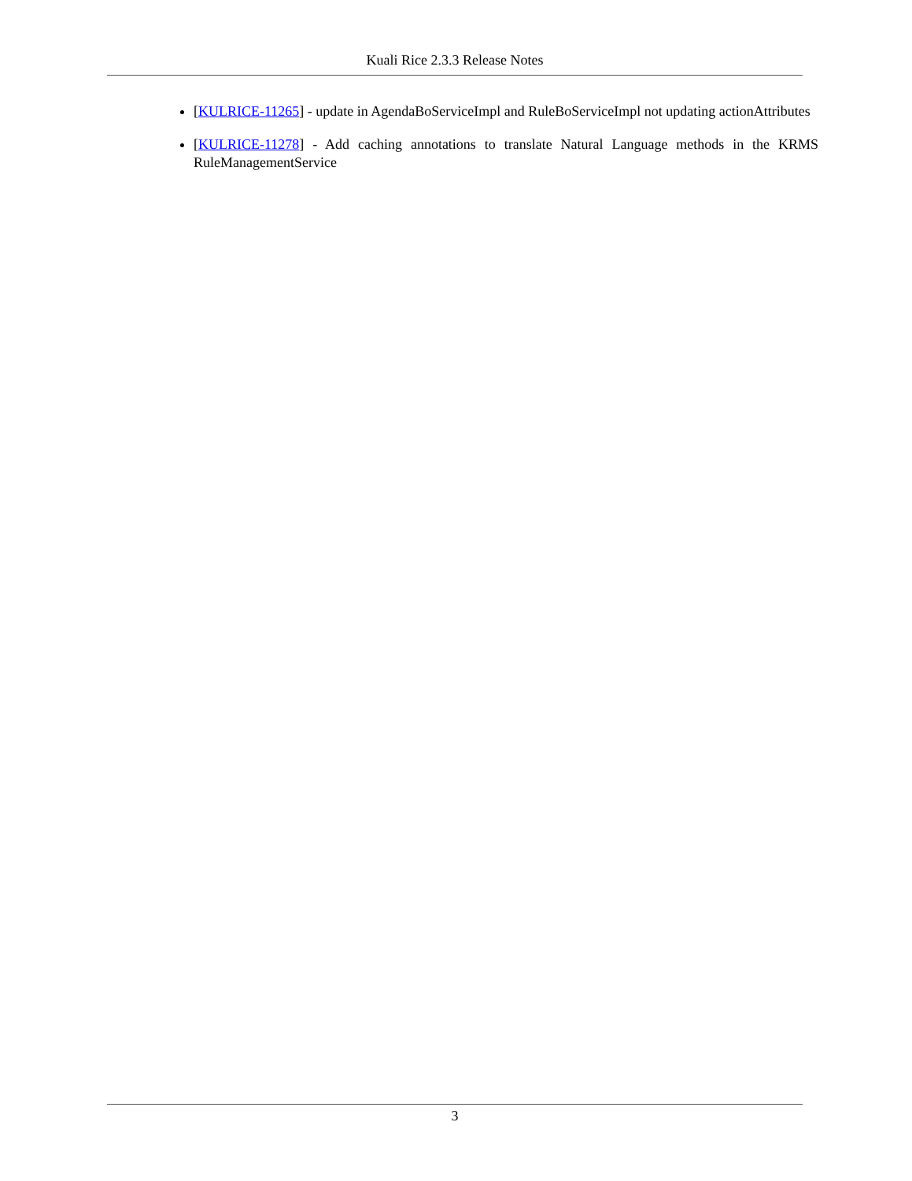Kuali Rice 2.3.3 Release Notes
[KULRICE-11265] - update in AgendaBoServiceImpl and RuleBoServiceImpl not updating actionAttributes
[KULRICE-11278] - Add caching annotations to translate Natural Language methods in the KRMS RuleManagementService
3